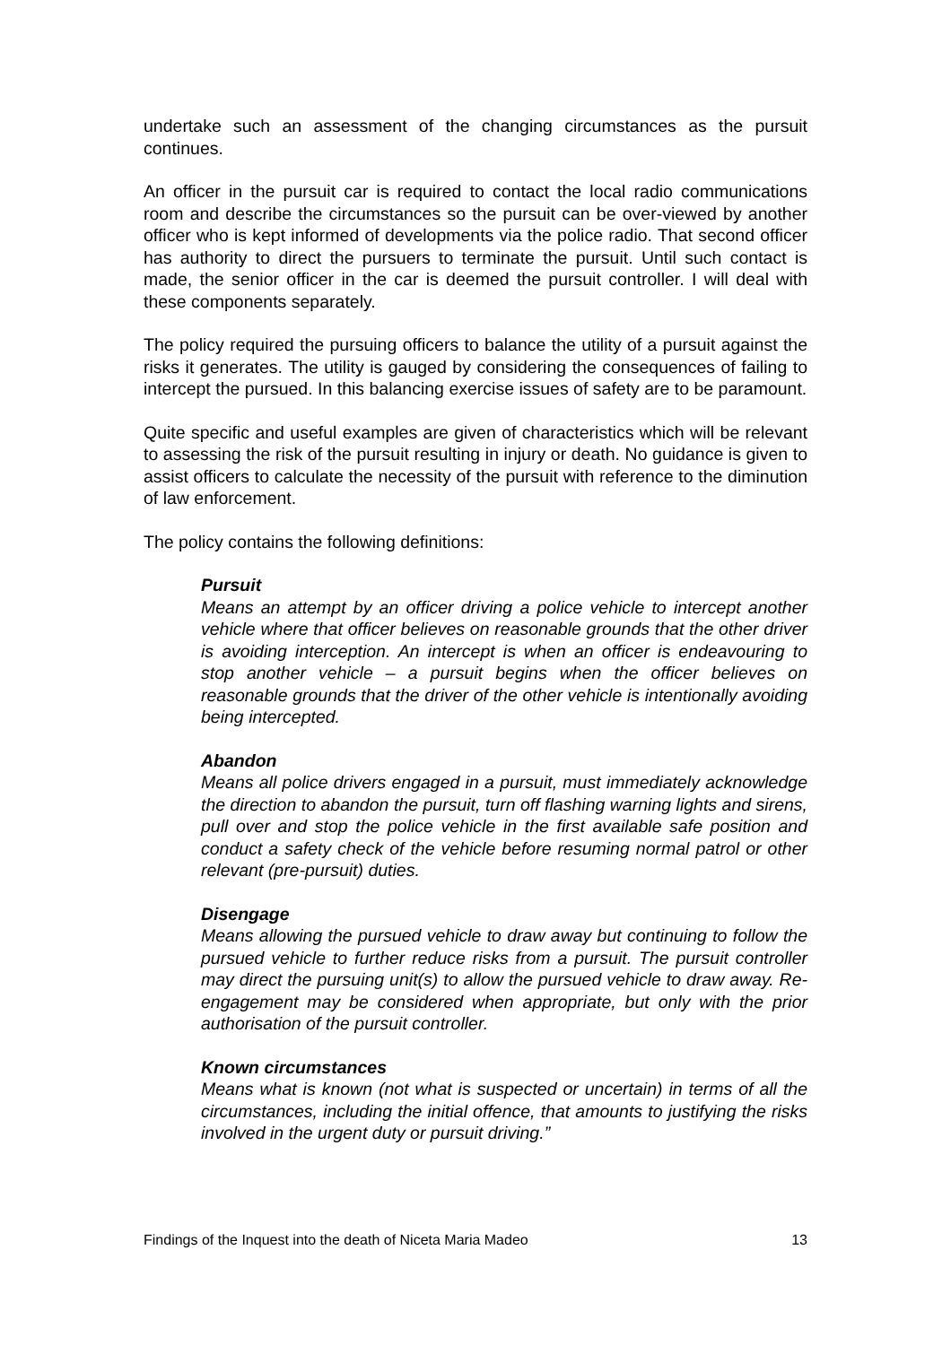undertake such an assessment of the changing circumstances as the pursuit continues.
An officer in the pursuit car is required to contact the local radio communications room and describe the circumstances so the pursuit can be over-viewed by another officer who is kept informed of developments via the police radio. That second officer has authority to direct the pursuers to terminate the pursuit. Until such contact is made, the senior officer in the car is deemed the pursuit controller. I will deal with these components separately.
The policy required the pursuing officers to balance the utility of a pursuit against the risks it generates. The utility is gauged by considering the consequences of failing to intercept the pursued. In this balancing exercise issues of safety are to be paramount.
Quite specific and useful examples are given of characteristics which will be relevant to assessing the risk of the pursuit resulting in injury or death. No guidance is given to assist officers to calculate the necessity of the pursuit with reference to the diminution of law enforcement.
The policy contains the following definitions:
Pursuit
Means an attempt by an officer driving a police vehicle to intercept another vehicle where that officer believes on reasonable grounds that the other driver is avoiding interception. An intercept is when an officer is endeavouring to stop another vehicle – a pursuit begins when the officer believes on reasonable grounds that the driver of the other vehicle is intentionally avoiding being intercepted.
Abandon
Means all police drivers engaged in a pursuit, must immediately acknowledge the direction to abandon the pursuit, turn off flashing warning lights and sirens, pull over and stop the police vehicle in the first available safe position and conduct a safety check of the vehicle before resuming normal patrol or other relevant (pre-pursuit) duties.
Disengage
Means allowing the pursued vehicle to draw away but continuing to follow the pursued vehicle to further reduce risks from a pursuit. The pursuit controller may direct the pursuing unit(s) to allow the pursued vehicle to draw away. Re-engagement may be considered when appropriate, but only with the prior authorisation of the pursuit controller.
Known circumstances
Means what is known (not what is suspected or uncertain) in terms of all the circumstances, including the initial offence, that amounts to justifying the risks involved in the urgent duty or pursuit driving.”
Findings of the Inquest into the death of Niceta Maria Madeo 13